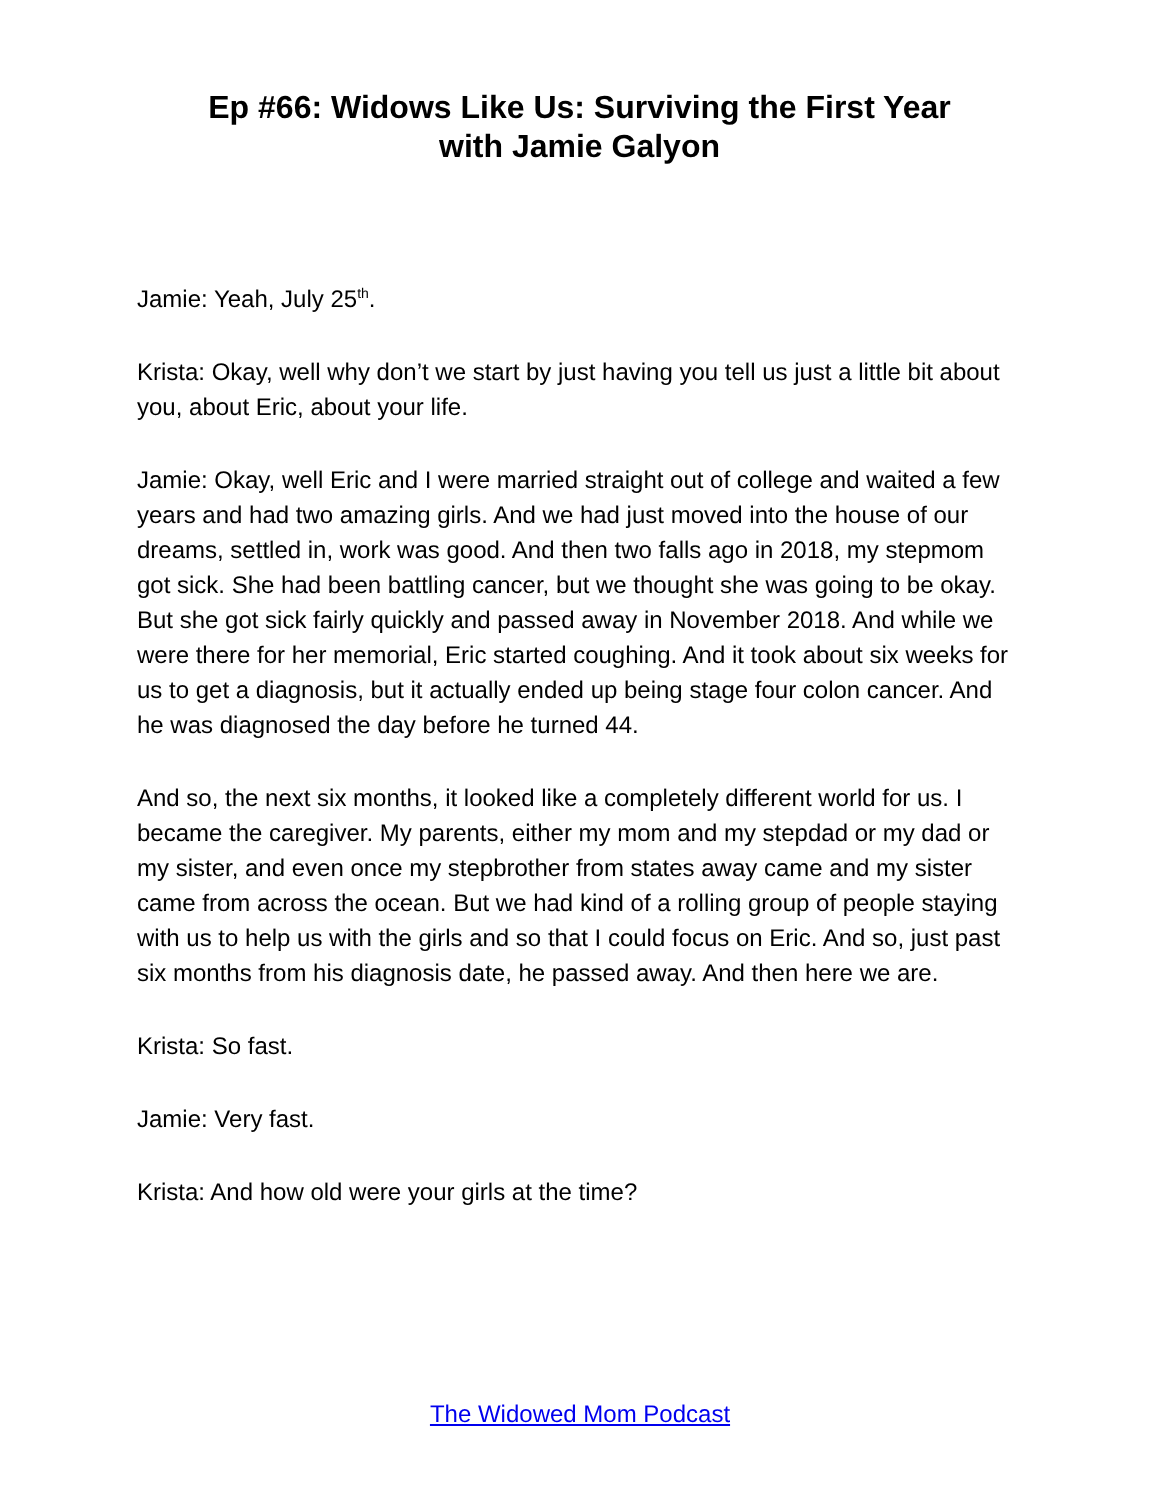Ep #66: Widows Like Us: Surviving the First Year
with Jamie Galyon
Jamie: Yeah, July 25<sup>th</sup>.
Krista: Okay, well why don’t we start by just having you tell us just a little bit about you, about Eric, about your life.
Jamie: Okay, well Eric and I were married straight out of college and waited a few years and had two amazing girls. And we had just moved into the house of our dreams, settled in, work was good. And then two falls ago in 2018, my stepmom got sick. She had been battling cancer, but we thought she was going to be okay. But she got sick fairly quickly and passed away in November 2018. And while we were there for her memorial, Eric started coughing. And it took about six weeks for us to get a diagnosis, but it actually ended up being stage four colon cancer. And he was diagnosed the day before he turned 44.
And so, the next six months, it looked like a completely different world for us. I became the caregiver. My parents, either my mom and my stepdad or my dad or my sister, and even once my stepbrother from states away came and my sister came from across the ocean. But we had kind of a rolling group of people staying with us to help us with the girls and so that I could focus on Eric. And so, just past six months from his diagnosis date, he passed away. And then here we are.
Krista: So fast.
Jamie: Very fast.
Krista: And how old were your girls at the time?
The Widowed Mom Podcast